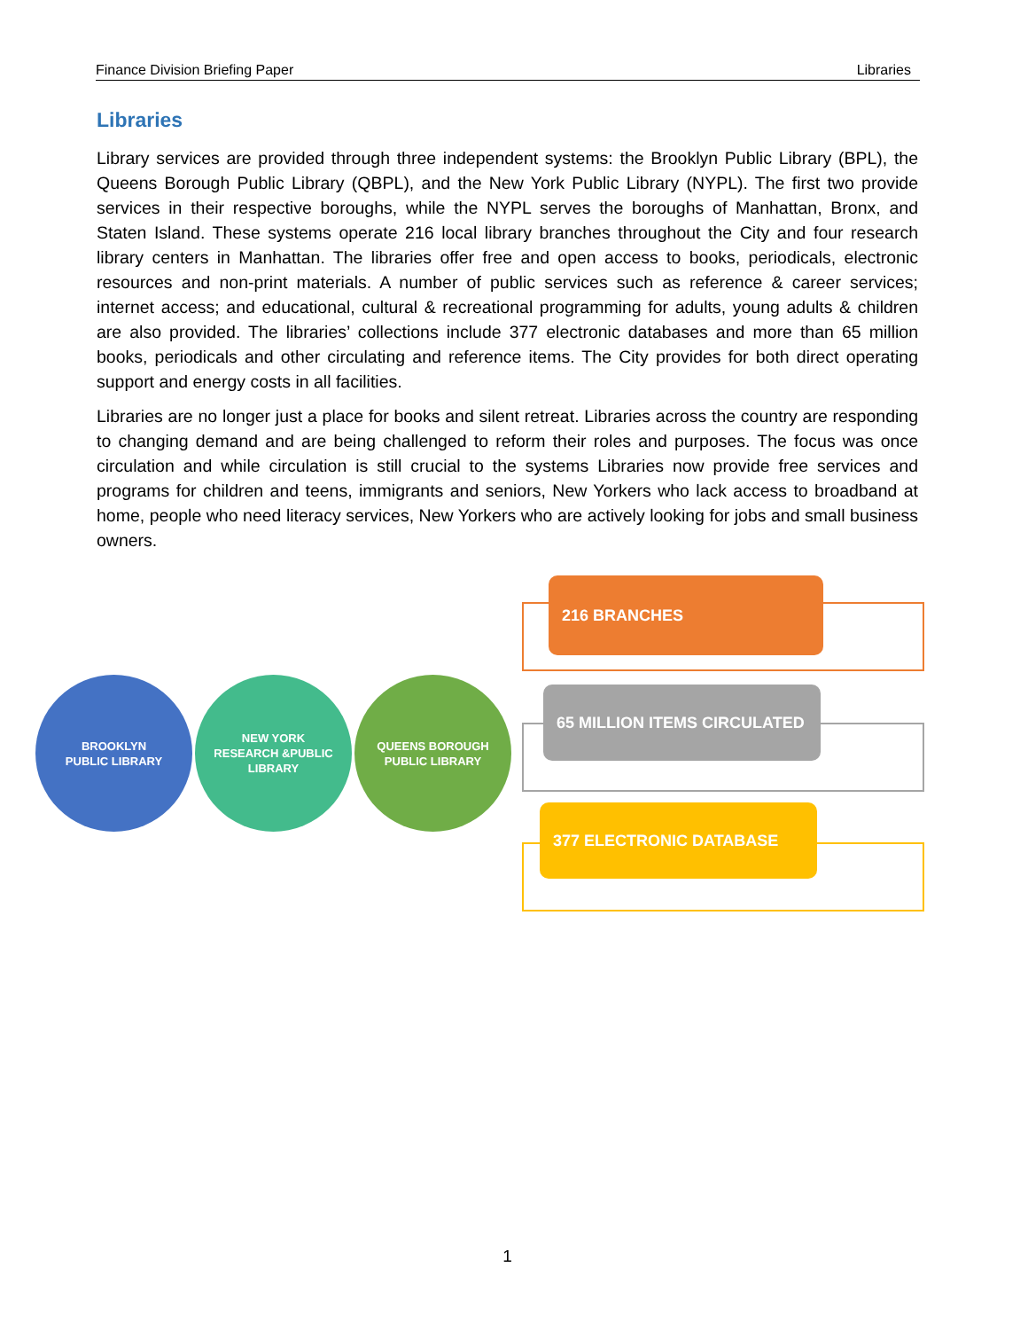Finance Division Briefing Paper Libraries
Libraries
Library services are provided through three independent systems: the Brooklyn Public Library (BPL), the Queens Borough Public Library (QBPL), and the New York Public Library (NYPL). The first two provide services in their respective boroughs, while the NYPL serves the boroughs of Manhattan, Bronx, and Staten Island. These systems operate 216 local library branches throughout the City and four research library centers in Manhattan. The libraries offer free and open access to books, periodicals, electronic resources and non-print materials. A number of public services such as reference & career services; internet access; and educational, cultural & recreational programming for adults, young adults & children are also provided. The libraries’ collections include 377 electronic databases and more than 65 million books, periodicals and other circulating and reference items. The City provides for both direct operating support and energy costs in all facilities.
Libraries are no longer just a place for books and silent retreat. Libraries across the country are responding to changing demand and are being challenged to reform their roles and purposes. The focus was once circulation and while circulation is still crucial to the systems Libraries now provide free services and programs for children and teens, immigrants and seniors, New Yorkers who lack access to broadband at home, people who need literacy services, New Yorkers who are actively looking for jobs and small business owners.
BROOKLYN
PUBLIC LIBRARY
NEW YORK
RESEARCH &PUBLIC
LIBRARY
QUEENS BOROUGH
PUBLIC LIBRARY
216 BRANCHES
65 MILLION ITEMS CIRCULATED
377 ELECTRONIC DATABASE
1